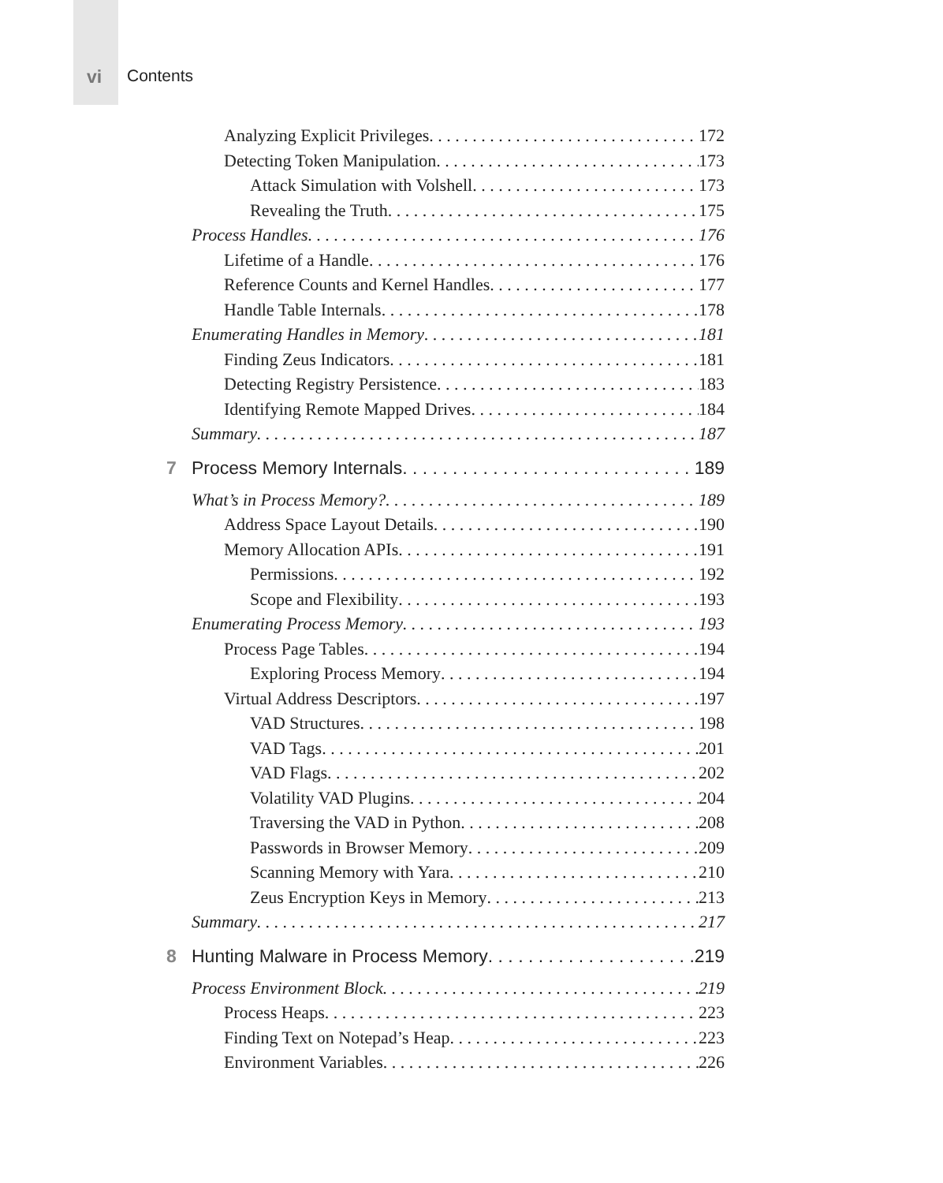vi Contents
Analyzing Explicit Privileges 172
Detecting Token Manipulation 173
Attack Simulation with Volshell 173
Revealing the Truth 175
Process Handles 176
Lifetime of a Handle 176
Reference Counts and Kernel Handles 177
Handle Table Internals 178
Enumerating Handles in Memory 181
Finding Zeus Indicators 181
Detecting Registry Persistence 183
Identifying Remote Mapped Drives 184
Summary 187
7 Process Memory Internals 189
What’s in Process Memory? 189
Address Space Layout Details 190
Memory Allocation APIs 191
Permissions 192
Scope and Flexibility 193
Enumerating Process Memory 193
Process Page Tables 194
Exploring Process Memory 194
Virtual Address Descriptors 197
VAD Structures 198
VAD Tags 201
VAD Flags 202
Volatility VAD Plugins 204
Traversing the VAD in Python 208
Passwords in Browser Memory 209
Scanning Memory with Yara 210
Zeus Encryption Keys in Memory 213
Summary 217
8 Hunting Malware in Process Memory 219
Process Environment Block 219
Process Heaps 223
Finding Text on Notepad’s Heap 223
Environment Variables 226